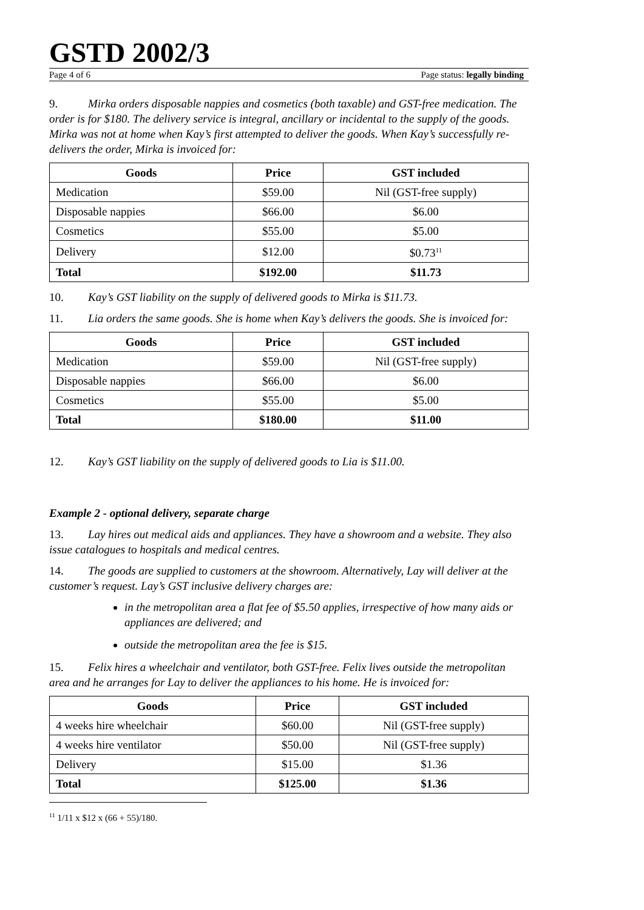GSTD 2002/3
Page 4 of 6 Page status: legally binding
9. Mirka orders disposable nappies and cosmetics (both taxable) and GST-free medication. The order is for $180. The delivery service is integral, ancillary or incidental to the supply of the goods. Mirka was not at home when Kay’s first attempted to deliver the goods. When Kay’s successfully re-delivers the order, Mirka is invoiced for:
| Goods | Price | GST included |
| --- | --- | --- |
| Medication | $59.00 | Nil (GST-free supply) |
| Disposable nappies | $66.00 | $6.00 |
| Cosmetics | $55.00 | $5.00 |
| Delivery | $12.00 | $0.73<sup>11</sup> |
| Total | $192.00 | $11.73 |
10. Kay’s GST liability on the supply of delivered goods to Mirka is $11.73.
11. Lia orders the same goods. She is home when Kay’s delivers the goods. She is invoiced for:
| Goods | Price | GST included |
| --- | --- | --- |
| Medication | $59.00 | Nil (GST-free supply) |
| Disposable nappies | $66.00 | $6.00 |
| Cosmetics | $55.00 | $5.00 |
| Total | $180.00 | $11.00 |
12. Kay’s GST liability on the supply of delivered goods to Lia is $11.00.
Example 2 - optional delivery, separate charge
13. Lay hires out medical aids and appliances. They have a showroom and a website. They also issue catalogues to hospitals and medical centres.
14. The goods are supplied to customers at the showroom. Alternatively, Lay will deliver at the customer’s request. Lay’s GST inclusive delivery charges are:
in the metropolitan area a flat fee of $5.50 applies, irrespective of how many aids or appliances are delivered; and
outside the metropolitan area the fee is $15.
15. Felix hires a wheelchair and ventilator, both GST-free. Felix lives outside the metropolitan area and he arranges for Lay to deliver the appliances to his home. He is invoiced for:
| Goods | Price | GST included |
| --- | --- | --- |
| 4 weeks hire wheelchair | $60.00 | Nil (GST-free supply) |
| 4 weeks hire ventilator | $50.00 | Nil (GST-free supply) |
| Delivery | $15.00 | $1.36 |
| Total | $125.00 | $1.36 |
<sup>11</sup> 1/11 x $12 x (66 + 55)/180.